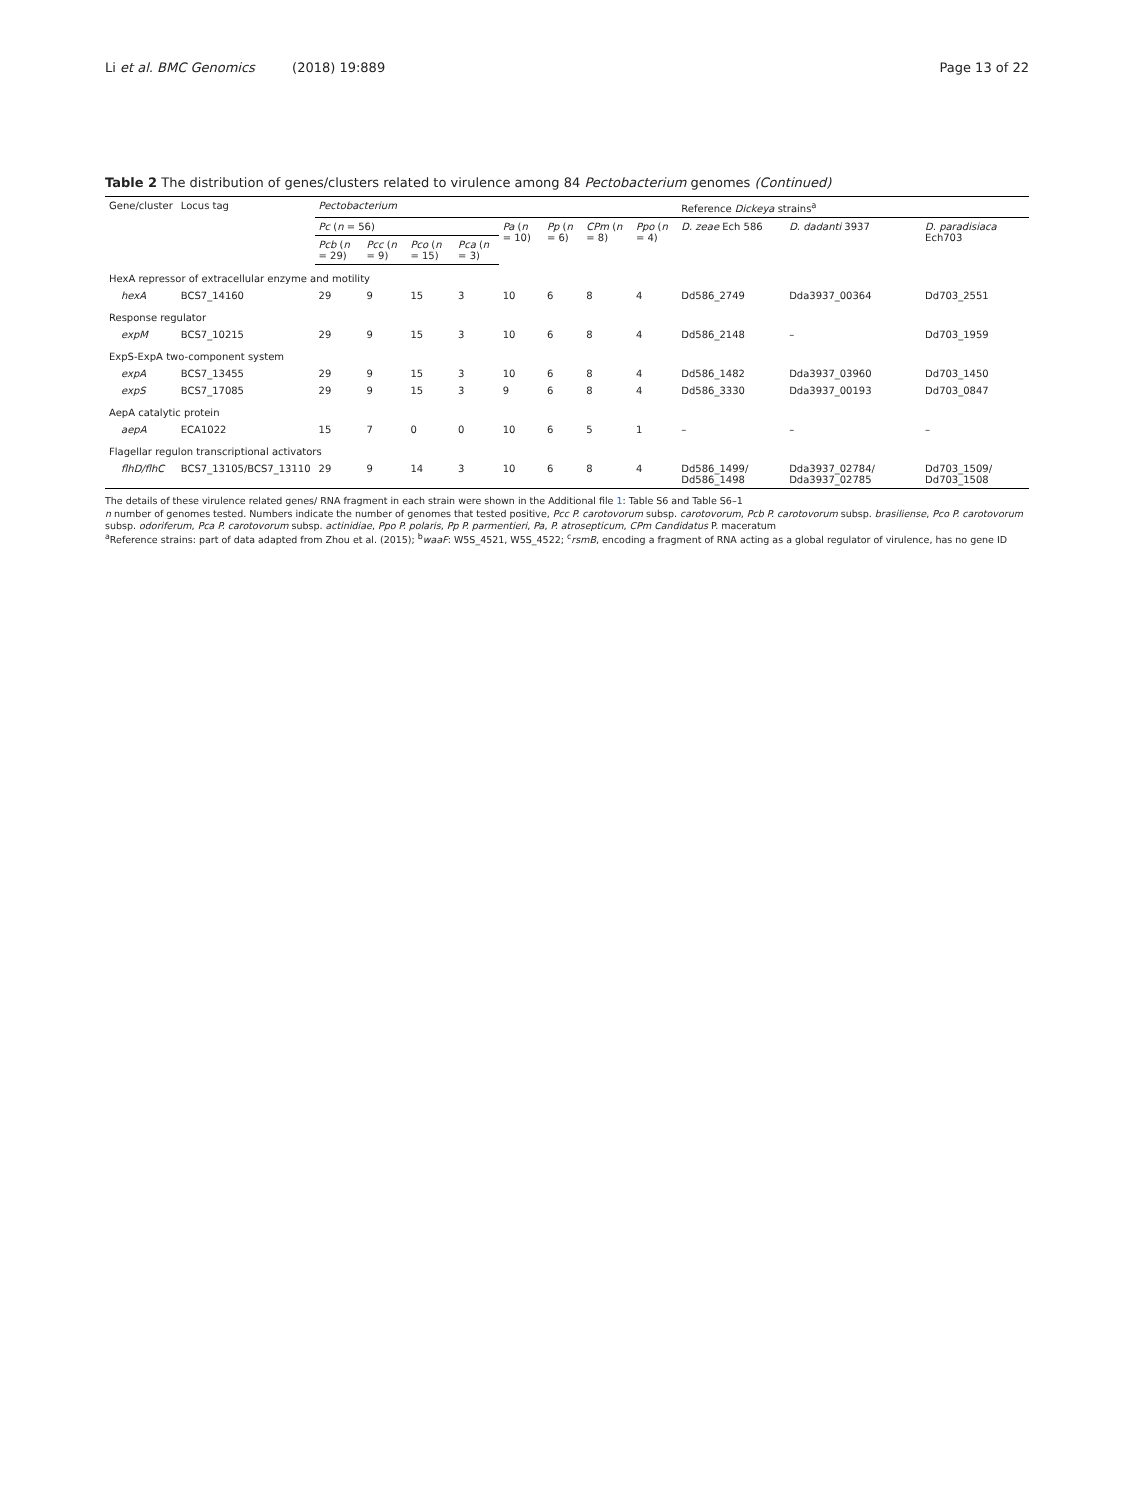Li et al. BMC Genomics (2018) 19:889 Page 13 of 22
Table 2 The distribution of genes/clusters related to virulence among 84 Pectobacterium genomes (Continued)
| Gene/cluster | Locus tag | Pectobacterium | | | | | | | | Reference Dickeya strains<sup>a</sup> | | |
| --- | --- | --- | --- | --- | --- | --- | --- | --- | --- | --- | --- | --- |
| | | Pc ( n = 56) | | | | Pa ( n = 10) | Pp ( n = 6) | CPm ( n = 8) | Ppo ( n = 4) | D. zeae Ech 586 | D. dadanti 3937 | D. paradisiaca Ech703 |
| | | Pcb ( n = 29) | Pcc ( n = 9) | Pco ( n = 15) | Pca ( n = 3) | | | | | | | |
| HexA repressor of extracellular enzyme and motility | | | | | | | | | | | | |
| hexA | BCS7_14160 | 29 | 9 | 15 | 3 | 10 | 6 | 8 | 4 | Dd586_2749 | Dda3937_00364 | Dd703_2551 |
| Response regulator | | | | | | | | | | | | |
| expM | BCS7_10215 | 29 | 9 | 15 | 3 | 10 | 6 | 8 | 4 | Dd586_2148 | – | Dd703_1959 |
| ExpS-ExpA two-component system | | | | | | | | | | | | |
| expA | BCS7_13455 | 29 | 9 | 15 | 3 | 10 | 6 | 8 | 4 | Dd586_1482 | Dda3937_03960 | Dd703_1450 |
| expS | BCS7_17085 | 29 | 9 | 15 | 3 | 9 | 6 | 8 | 4 | Dd586_3330 | Dda3937_00193 | Dd703_0847 |
| AepA catalytic protein | | | | | | | | | | | | |
| aepA | ECA1022 | 15 | 7 | 0 | 0 | 10 | 6 | 5 | 1 | – | – | – |
| Flagellar regulon transcriptional activators | | | | | | | | | | | | |
| flhD/flhC | BCS7_13105/BCS7_13110 | 29 | 9 | 14 | 3 | 10 | 6 | 8 | 4 | Dd586_1499/ Dd586_1498 | Dda3937_02784/ Dda3937_02785 | Dd703_1509/ Dd703_1508 |
The details of these virulence related genes/ RNA fragment in each strain were shown in the Additional file 1: Table S6 and Table S6–1
n number of genomes tested. Numbers indicate the number of genomes that tested positive, Pcc P. carotovorum subsp. carotovorum, Pcb P. carotovorum subsp. brasiliense, Pco P. carotovorum subsp. odoriferum, Pca P. carotovorum subsp. actinidiae, Ppo P. polaris, Pp P. parmentieri, Pa, P. atrosepticum, CPm Candidatus P. maceratum
<sup>a</sup> Reference strains: part of data adapted from Zhou et al. (2015); <sup>b</sup>waaF: W5S_4521, W5S_4522; <sup>c</sup>rsmB, encoding a fragment of RNA acting as a global regulator of virulence, has no gene ID